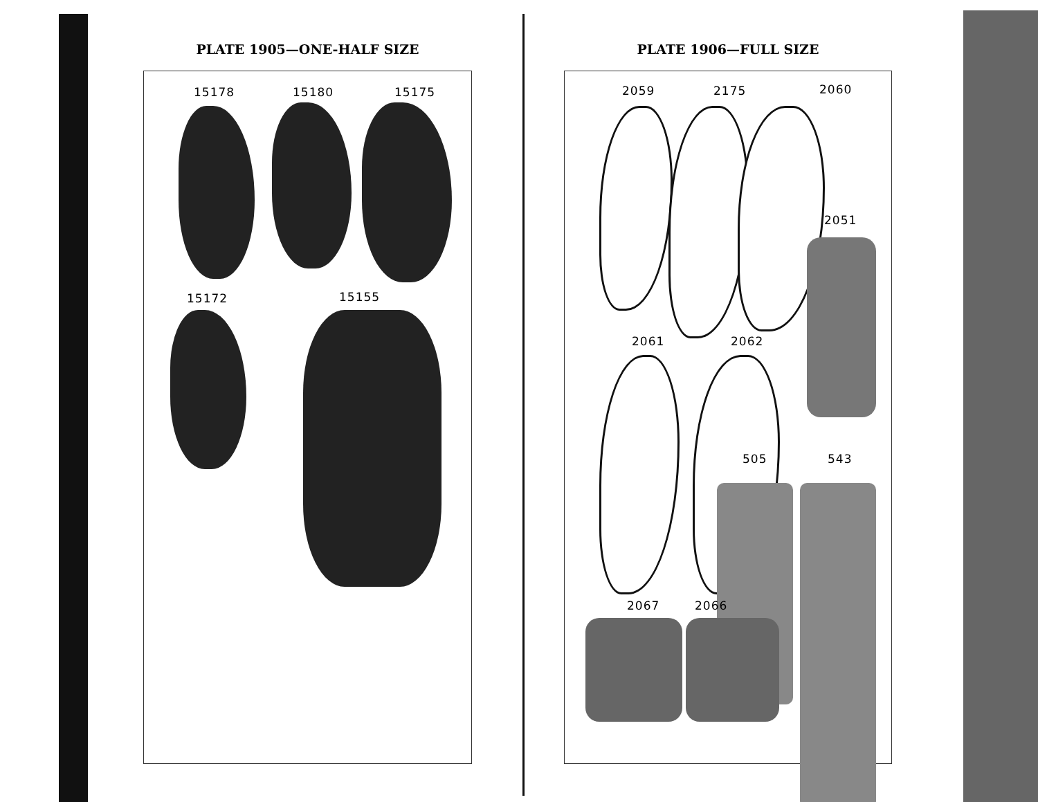PLATE 1905—ONE-HALF SIZE
15178 15180 15175
15172 15155
PLATE 1906—FULL SIZE
2059 2175 2060
2051
2061 2062
505 543
2067 2066